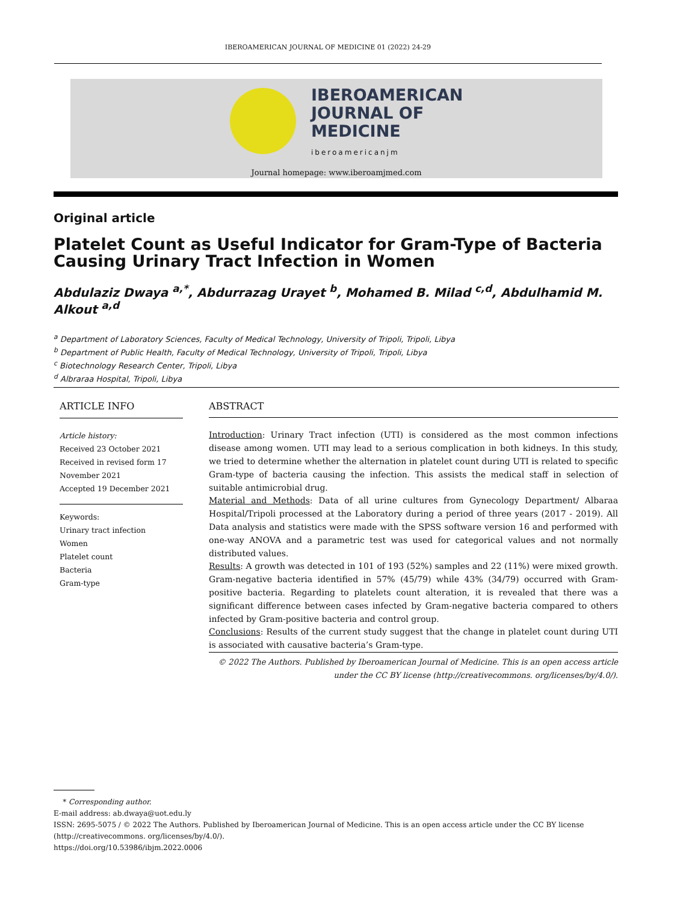IBEROAMERICAN JOURNAL OF MEDICINE 01 (2022) 24-29
IBEROAMERICAN
JOURNAL OF
MEDICINE
iberoamericanjm
Journal homepage: www.iberoamjmed.com
Original article
Platelet Count as Useful Indicator for Gram-Type of Bacteria Causing Urinary Tract Infection in Women
Abdulaziz Dwaya <sup>a,*</sup>, Abdurrazag Urayet <sup>b</sup>, Mohamed B. Milad <sup>c,d</sup>, Abdulhamid M. Alkout <sup>a,d</sup>
<sup>a</sup> Department of Laboratory Sciences, Faculty of Medical Technology, University of Tripoli, Tripoli, Libya
<sup>b</sup> Department of Public Health, Faculty of Medical Technology, University of Tripoli, Tripoli, Libya
<sup>c</sup> Biotechnology Research Center, Tripoli, Libya
<sup>d</sup> Albraraa Hospital, Tripoli, Libya
ARTICLE INFO
Article history:
Received 23 October 2021
Received in revised form 17 November 2021
Accepted 19 December 2021
Keywords:
Urinary tract infection
Women
Platelet count
Bacteria
Gram-type
ABSTRACT
Introduction: Urinary Tract infection (UTI) is considered as the most common infections disease among women. UTI may lead to a serious complication in both kidneys. In this study, we tried to determine whether the alternation in platelet count during UTI is related to specific Gram-type of bacteria causing the infection. This assists the medical staff in selection of suitable antimicrobial drug.
Material and Methods: Data of all urine cultures from Gynecology Department/ Albaraa Hospital/Tripoli processed at the Laboratory during a period of three years (2017 - 2019). All Data analysis and statistics were made with the SPSS software version 16 and performed with one-way ANOVA and a parametric test was used for categorical values and not normally distributed values.
Results: A growth was detected in 101 of 193 (52%) samples and 22 (11%) were mixed growth. Gram-negative bacteria identified in 57% (45/79) while 43% (34/79) occurred with Gram-positive bacteria. Regarding to platelets count alteration, it is revealed that there was a significant difference between cases infected by Gram-negative bacteria compared to others infected by Gram-positive bacteria and control group.
Conclusions: Results of the current study suggest that the change in platelet count during UTI is associated with causative bacteria’s Gram-type.
© 2022 The Authors. Published by Iberoamerican Journal of Medicine. This is an open access article under the CC BY license (http://creativecommons. org/licenses/by/4.0/).
* Corresponding author.
E-mail address: ab.dwaya@uot.edu.ly
ISSN: 2695-5075 / © 2022 The Authors. Published by Iberoamerican Journal of Medicine. This is an open access article under the CC BY license (http://creativecommons. org/licenses/by/4.0/).
https://doi.org/10.53986/ibjm.2022.0006